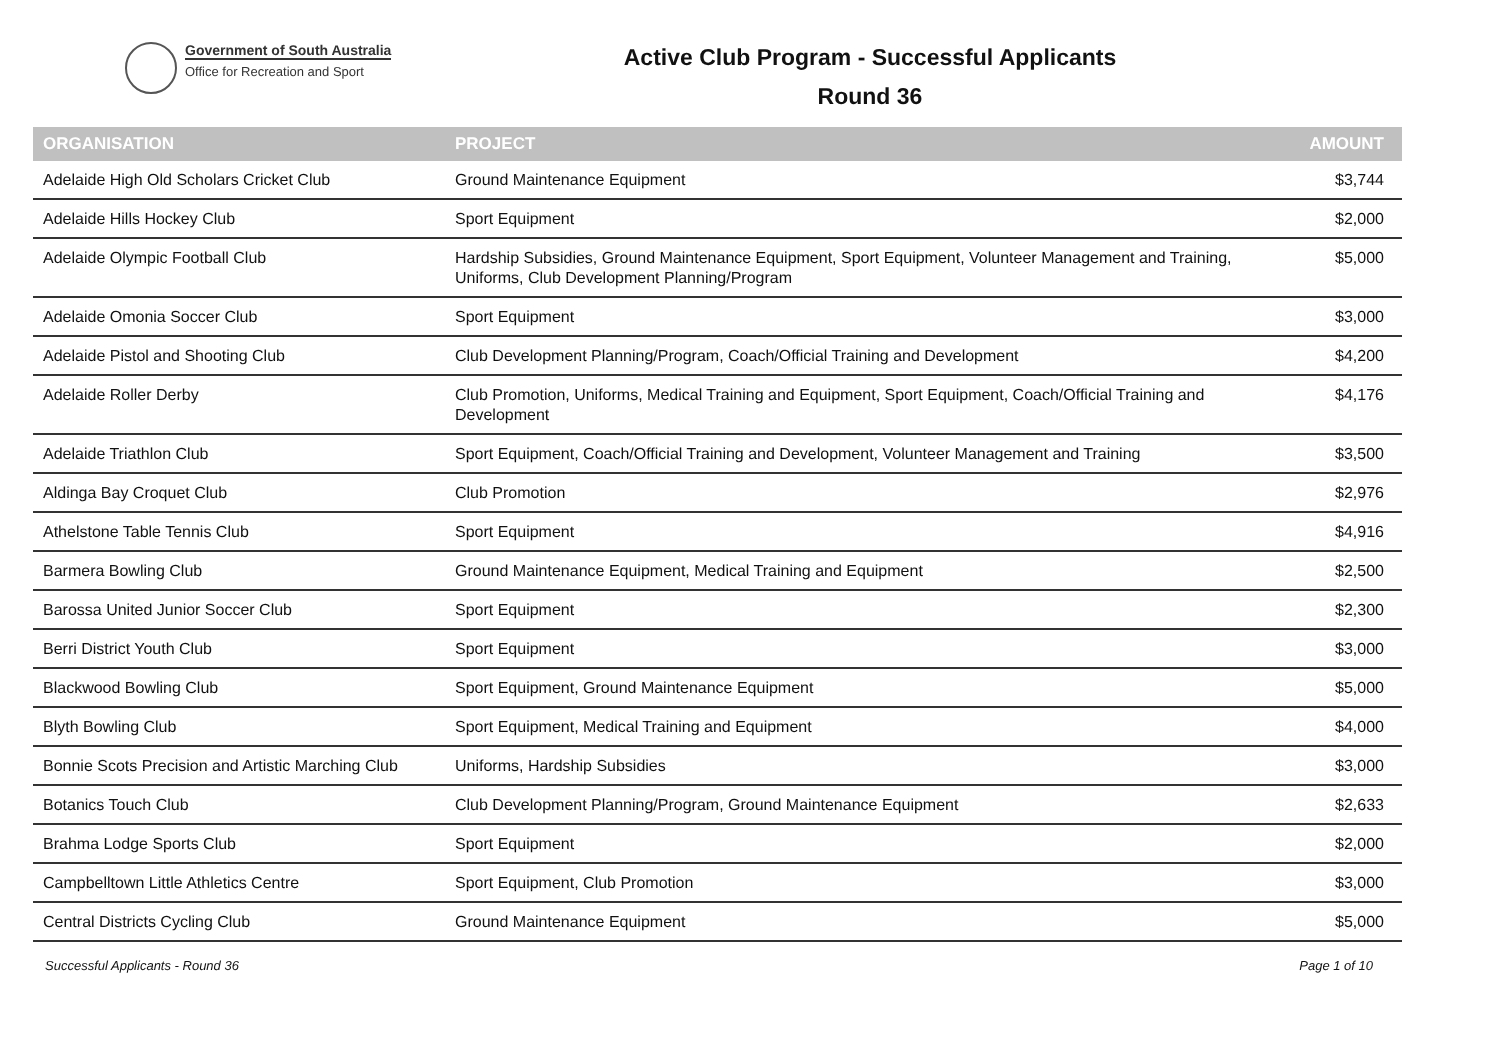Government of South Australia
Office for Recreation and Sport
Active Club Program - Successful Applicants
Round 36
| ORGANISATION | PROJECT | AMOUNT |
| --- | --- | --- |
| Adelaide High Old Scholars Cricket Club | Ground Maintenance Equipment | $3,744 |
| Adelaide Hills Hockey Club | Sport Equipment | $2,000 |
| Adelaide Olympic Football Club | Hardship Subsidies, Ground Maintenance Equipment, Sport Equipment, Volunteer Management and Training, Uniforms, Club Development Planning/Program | $5,000 |
| Adelaide Omonia Soccer Club | Sport Equipment | $3,000 |
| Adelaide Pistol and Shooting Club | Club Development Planning/Program, Coach/Official Training and Development | $4,200 |
| Adelaide Roller Derby | Club Promotion, Uniforms, Medical Training and Equipment, Sport Equipment, Coach/Official Training and Development | $4,176 |
| Adelaide Triathlon Club | Sport Equipment, Coach/Official Training and Development, Volunteer Management and Training | $3,500 |
| Aldinga Bay Croquet Club | Club Promotion | $2,976 |
| Athelstone Table Tennis Club | Sport Equipment | $4,916 |
| Barmera Bowling Club | Ground Maintenance Equipment, Medical Training and Equipment | $2,500 |
| Barossa United Junior Soccer Club | Sport Equipment | $2,300 |
| Berri District Youth Club | Sport Equipment | $3,000 |
| Blackwood Bowling Club | Sport Equipment, Ground Maintenance Equipment | $5,000 |
| Blyth Bowling Club | Sport Equipment, Medical Training and Equipment | $4,000 |
| Bonnie Scots Precision and Artistic Marching Club | Uniforms, Hardship Subsidies | $3,000 |
| Botanics Touch Club | Club Development Planning/Program, Ground Maintenance Equipment | $2,633 |
| Brahma Lodge Sports Club | Sport Equipment | $2,000 |
| Campbelltown Little Athletics Centre | Sport Equipment, Club Promotion | $3,000 |
| Central Districts Cycling Club | Ground Maintenance Equipment | $5,000 |
Successful Applicants - Round 36 Page 1 of 10